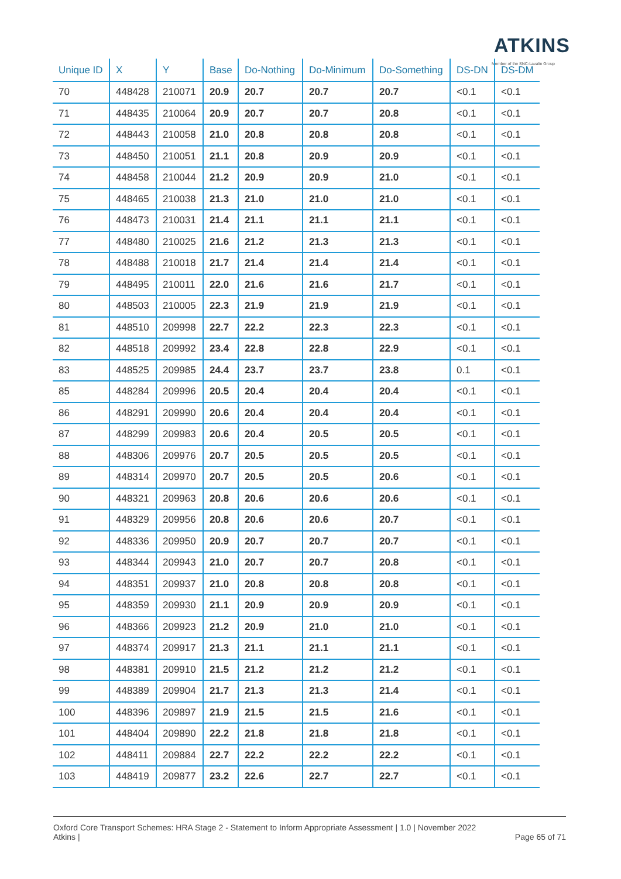ATKINS
Member of the SNC-Lavalin Group
| Unique ID | X | Y | Base | Do-Nothing | Do-Minimum | Do-Something | DS-DN | DS-DM |
| --- | --- | --- | --- | --- | --- | --- | --- | --- |
| 70 | 448428 | 210071 | 20.9 | 20.7 | 20.7 | 20.7 | <0.1 | <0.1 |
| 71 | 448435 | 210064 | 20.9 | 20.7 | 20.7 | 20.8 | <0.1 | <0.1 |
| 72 | 448443 | 210058 | 21.0 | 20.8 | 20.8 | 20.8 | <0.1 | <0.1 |
| 73 | 448450 | 210051 | 21.1 | 20.8 | 20.9 | 20.9 | <0.1 | <0.1 |
| 74 | 448458 | 210044 | 21.2 | 20.9 | 20.9 | 21.0 | <0.1 | <0.1 |
| 75 | 448465 | 210038 | 21.3 | 21.0 | 21.0 | 21.0 | <0.1 | <0.1 |
| 76 | 448473 | 210031 | 21.4 | 21.1 | 21.1 | 21.1 | <0.1 | <0.1 |
| 77 | 448480 | 210025 | 21.6 | 21.2 | 21.3 | 21.3 | <0.1 | <0.1 |
| 78 | 448488 | 210018 | 21.7 | 21.4 | 21.4 | 21.4 | <0.1 | <0.1 |
| 79 | 448495 | 210011 | 22.0 | 21.6 | 21.6 | 21.7 | <0.1 | <0.1 |
| 80 | 448503 | 210005 | 22.3 | 21.9 | 21.9 | 21.9 | <0.1 | <0.1 |
| 81 | 448510 | 209998 | 22.7 | 22.2 | 22.3 | 22.3 | <0.1 | <0.1 |
| 82 | 448518 | 209992 | 23.4 | 22.8 | 22.8 | 22.9 | <0.1 | <0.1 |
| 83 | 448525 | 209985 | 24.4 | 23.7 | 23.7 | 23.8 | 0.1 | <0.1 |
| 85 | 448284 | 209996 | 20.5 | 20.4 | 20.4 | 20.4 | <0.1 | <0.1 |
| 86 | 448291 | 209990 | 20.6 | 20.4 | 20.4 | 20.4 | <0.1 | <0.1 |
| 87 | 448299 | 209983 | 20.6 | 20.4 | 20.5 | 20.5 | <0.1 | <0.1 |
| 88 | 448306 | 209976 | 20.7 | 20.5 | 20.5 | 20.5 | <0.1 | <0.1 |
| 89 | 448314 | 209970 | 20.7 | 20.5 | 20.5 | 20.6 | <0.1 | <0.1 |
| 90 | 448321 | 209963 | 20.8 | 20.6 | 20.6 | 20.6 | <0.1 | <0.1 |
| 91 | 448329 | 209956 | 20.8 | 20.6 | 20.6 | 20.7 | <0.1 | <0.1 |
| 92 | 448336 | 209950 | 20.9 | 20.7 | 20.7 | 20.7 | <0.1 | <0.1 |
| 93 | 448344 | 209943 | 21.0 | 20.7 | 20.7 | 20.8 | <0.1 | <0.1 |
| 94 | 448351 | 209937 | 21.0 | 20.8 | 20.8 | 20.8 | <0.1 | <0.1 |
| 95 | 448359 | 209930 | 21.1 | 20.9 | 20.9 | 20.9 | <0.1 | <0.1 |
| 96 | 448366 | 209923 | 21.2 | 20.9 | 21.0 | 21.0 | <0.1 | <0.1 |
| 97 | 448374 | 209917 | 21.3 | 21.1 | 21.1 | 21.1 | <0.1 | <0.1 |
| 98 | 448381 | 209910 | 21.5 | 21.2 | 21.2 | 21.2 | <0.1 | <0.1 |
| 99 | 448389 | 209904 | 21.7 | 21.3 | 21.3 | 21.4 | <0.1 | <0.1 |
| 100 | 448396 | 209897 | 21.9 | 21.5 | 21.5 | 21.6 | <0.1 | <0.1 |
| 101 | 448404 | 209890 | 22.2 | 21.8 | 21.8 | 21.8 | <0.1 | <0.1 |
| 102 | 448411 | 209884 | 22.7 | 22.2 | 22.2 | 22.2 | <0.1 | <0.1 |
| 103 | 448419 | 209877 | 23.2 | 22.6 | 22.7 | 22.7 | <0.1 | <0.1 |
Oxford Core Transport Schemes: HRA Stage 2 - Statement to Inform Appropriate Assessment | 1.0 | November 2022
Page 65 of 71 Atkins |